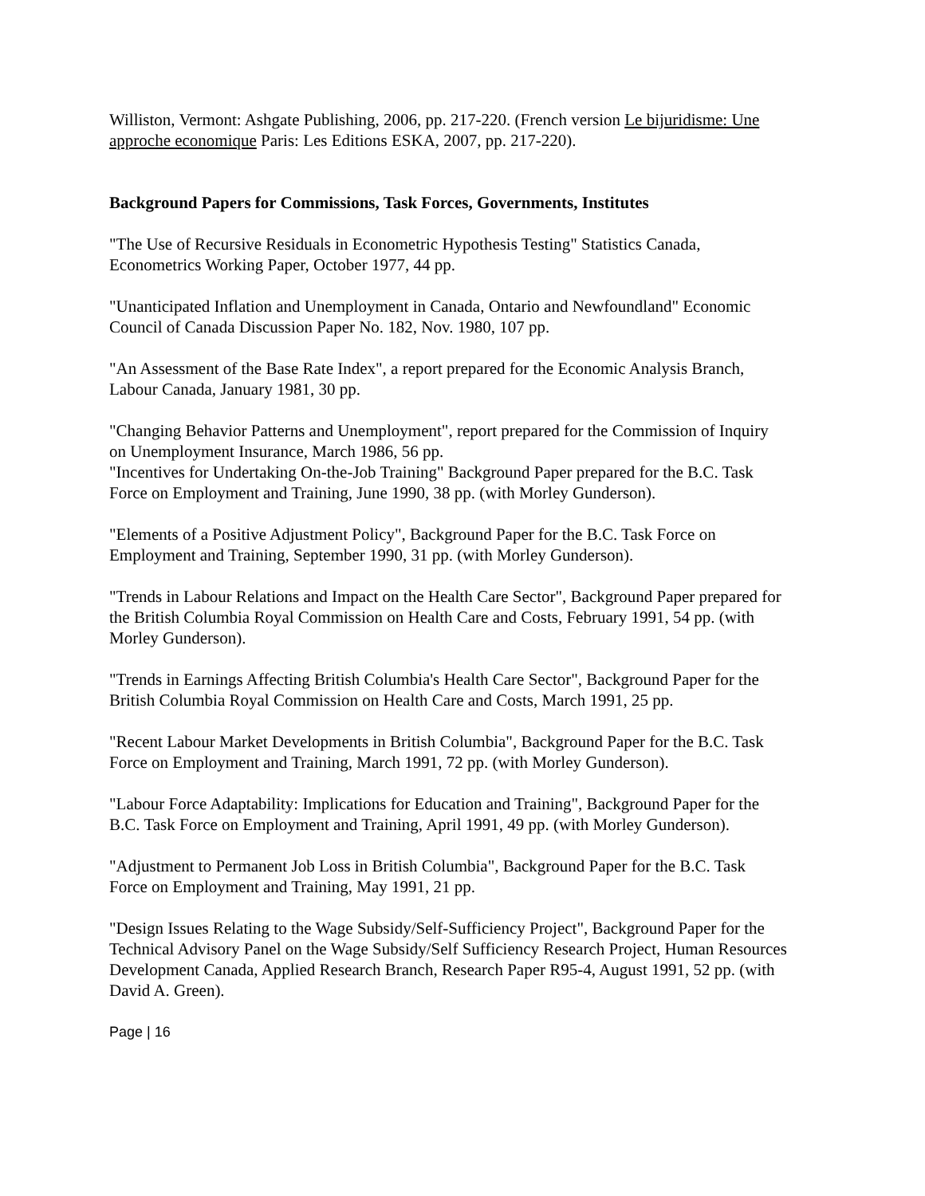Williston, Vermont: Ashgate Publishing, 2006, pp. 217-220. (French version Le bijuridisme: Une approche economique Paris: Les Editions ESKA, 2007, pp. 217-220).
Background Papers for Commissions, Task Forces, Governments, Institutes
"The Use of Recursive Residuals in Econometric Hypothesis Testing" Statistics Canada, Econometrics Working Paper, October 1977, 44 pp.
"Unanticipated Inflation and Unemployment in Canada, Ontario and Newfoundland" Economic Council of Canada Discussion Paper No. 182, Nov. 1980, 107 pp.
"An Assessment of the Base Rate Index", a report prepared for the Economic Analysis Branch, Labour Canada, January 1981, 30 pp.
"Changing Behavior Patterns and Unemployment", report prepared for the Commission of Inquiry on Unemployment Insurance, March 1986, 56 pp.
"Incentives for Undertaking On-the-Job Training" Background Paper prepared for the B.C. Task Force on Employment and Training, June 1990, 38 pp. (with Morley Gunderson).
"Elements of a Positive Adjustment Policy", Background Paper for the B.C. Task Force on Employment and Training, September 1990, 31 pp. (with Morley Gunderson).
"Trends in Labour Relations and Impact on the Health Care Sector", Background Paper prepared for the British Columbia Royal Commission on Health Care and Costs, February 1991, 54 pp. (with Morley Gunderson).
"Trends in Earnings Affecting British Columbia's Health Care Sector", Background Paper for the British Columbia Royal Commission on Health Care and Costs, March 1991, 25 pp.
"Recent Labour Market Developments in British Columbia", Background Paper for the B.C. Task Force on Employment and Training, March 1991, 72 pp. (with Morley Gunderson).
"Labour Force Adaptability: Implications for Education and Training", Background Paper for the B.C. Task Force on Employment and Training, April 1991, 49 pp. (with Morley Gunderson).
"Adjustment to Permanent Job Loss in British Columbia", Background Paper for the B.C. Task Force on Employment and Training, May 1991, 21 pp.
"Design Issues Relating to the Wage Subsidy/Self-Sufficiency Project", Background Paper for the Technical Advisory Panel on the Wage Subsidy/Self Sufficiency Research Project, Human Resources Development Canada, Applied Research Branch, Research Paper R95-4, August 1991, 52 pp. (with David A. Green).
Page | 16